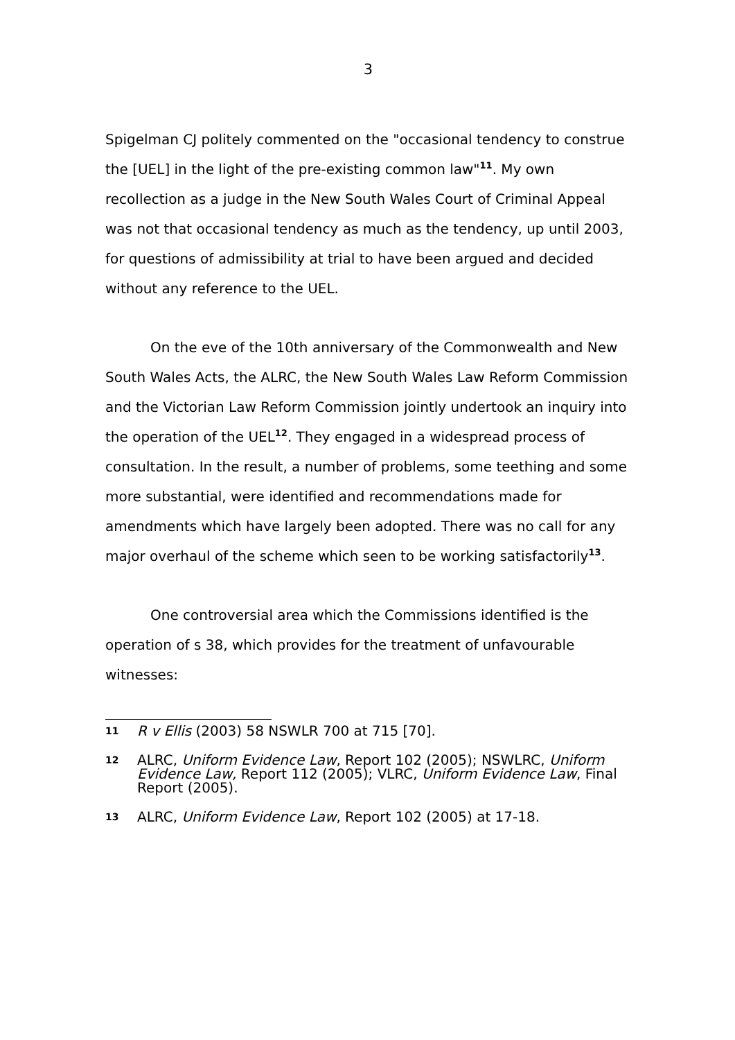3
Spigelman CJ politely commented on the "occasional tendency to construe the [UEL] in the light of the pre-existing common law"<sup>11</sup>. My own recollection as a judge in the New South Wales Court of Criminal Appeal was not that occasional tendency as much as the tendency, up until 2003, for questions of admissibility at trial to have been argued and decided without any reference to the UEL.
On the eve of the 10th anniversary of the Commonwealth and New South Wales Acts, the ALRC, the New South Wales Law Reform Commission and the Victorian Law Reform Commission jointly undertook an inquiry into the operation of the UEL<sup>12</sup>. They engaged in a widespread process of consultation. In the result, a number of problems, some teething and some more substantial, were identified and recommendations made for amendments which have largely been adopted. There was no call for any major overhaul of the scheme which seen to be working satisfactorily<sup>13</sup>.
One controversial area which the Commissions identified is the operation of s 38, which provides for the treatment of unfavourable witnesses:
11 R v Ellis (2003) 58 NSWLR 700 at 715 [70].
12 ALRC, Uniform Evidence Law, Report 102 (2005); NSWLRC, Uniform Evidence Law, Report 112 (2005); VLRC, Uniform Evidence Law, Final Report (2005).
13 ALRC, Uniform Evidence Law, Report 102 (2005) at 17-18.